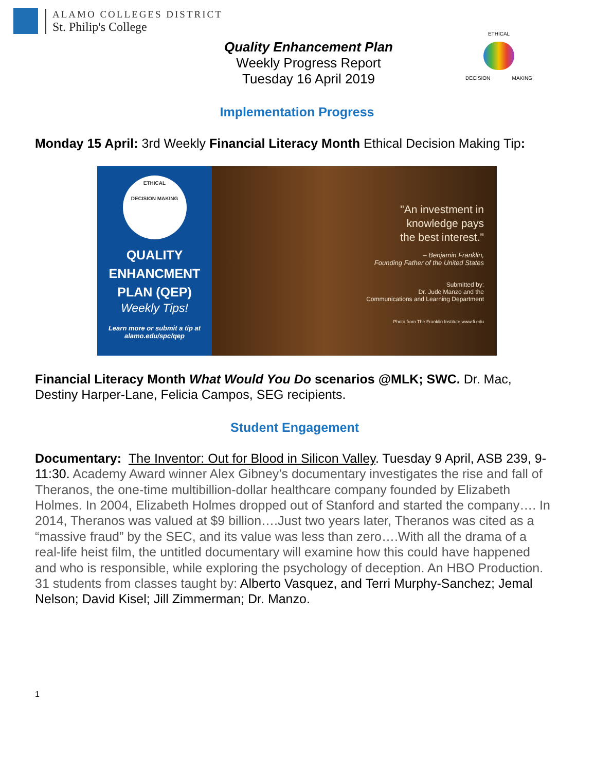ALAMO COLLEGES DISTRICT
St. Philip's College
Quality Enhancement Plan
Weekly Progress Report
Tuesday 16 April 2019
ETHICAL
DECISION MAKING
Implementation Progress
Monday 15 April: 3rd Weekly Financial Literacy Month Ethical Decision Making Tip:
ETHICAL
DECISION MAKING
QUALITY
ENHANCMENT
PLAN (QEP)
Weekly Tips!
Learn more or submit a tip at
alamo.edu/spc/qep
"An investment in
knowledge pays
the best interest."
– Benjamin Franklin,
Founding Father of the United States
Submitted by:
Dr. Jude Manzo and the
Communications and Learning Department
Photo from The Franklin Institute www.fi.edu
Financial Literacy Month What Would You Do scenarios @MLK; SWC. Dr. Mac, Destiny Harper-Lane, Felicia Campos, SEG recipients.
Student Engagement
Documentary: The Inventor: Out for Blood in Silicon Valley. Tuesday 9 April, ASB 239, 9-11:30. Academy Award winner Alex Gibney’s documentary investigates the rise and fall of Theranos, the one-time multibillion-dollar healthcare company founded by Elizabeth Holmes. In 2004, Elizabeth Holmes dropped out of Stanford and started the company…. In 2014, Theranos was valued at $9 billion….Just two years later, Theranos was cited as a “massive fraud” by the SEC, and its value was less than zero….With all the drama of a real-life heist film, the untitled documentary will examine how this could have happened and who is responsible, while exploring the psychology of deception. An HBO Production. 31 students from classes taught by: Alberto Vasquez, and Terri Murphy-Sanchez; Jemal Nelson; David Kisel; Jill Zimmerman; Dr. Manzo.
1